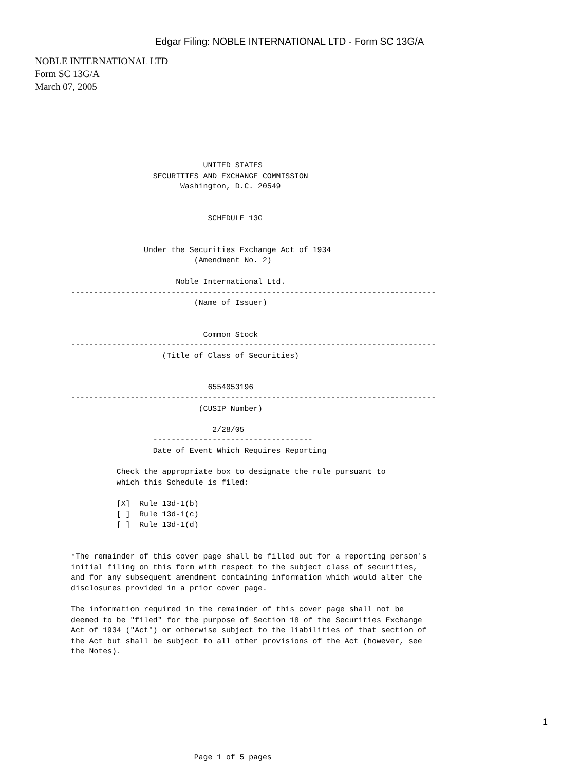Edgar Filing: NOBLE INTERNATIONAL LTD - Form SC 13G/A
NOBLE INTERNATIONAL LTD
Form SC 13G/A
March 07, 2005
                             UNITED STATES
                  SECURITIES AND EXCHANGE COMMISSION
                        Washington, D.C. 20549


                              SCHEDULE 13G


                Under the Securities Exchange Act of 1934
                           (Amendment No. 2)

                       Noble International Ltd.
--------------------------------------------------------------------------------
                           (Name of Issuer)


                             Common Stock
--------------------------------------------------------------------------------
                    (Title of Class of Securities)


                              6554053196
--------------------------------------------------------------------------------
                            (CUSIP Number)

                               2/28/05
                  -----------------------------------
                  Date of Event Which Requires Reporting

          Check the appropriate box to designate the rule pursuant to
          which this Schedule is filed:

          [X]  Rule 13d-1(b)
          [ ]  Rule 13d-1(c)
          [ ]  Rule 13d-1(d)


*The remainder of this cover page shall be filled out for a reporting person's
initial filing on this form with respect to the subject class of securities,
and for any subsequent amendment containing information which would alter the
disclosures provided in a prior cover page.

The information required in the remainder of this cover page shall not be
deemed to be "filed" for the purpose of Section 18 of the Securities Exchange
Act of 1934 ("Act") or otherwise subject to the liabilities of that section of
the Act but shall be subject to all other provisions of the Act (however, see
the Notes).









                           Page 1 of 5 pages
1